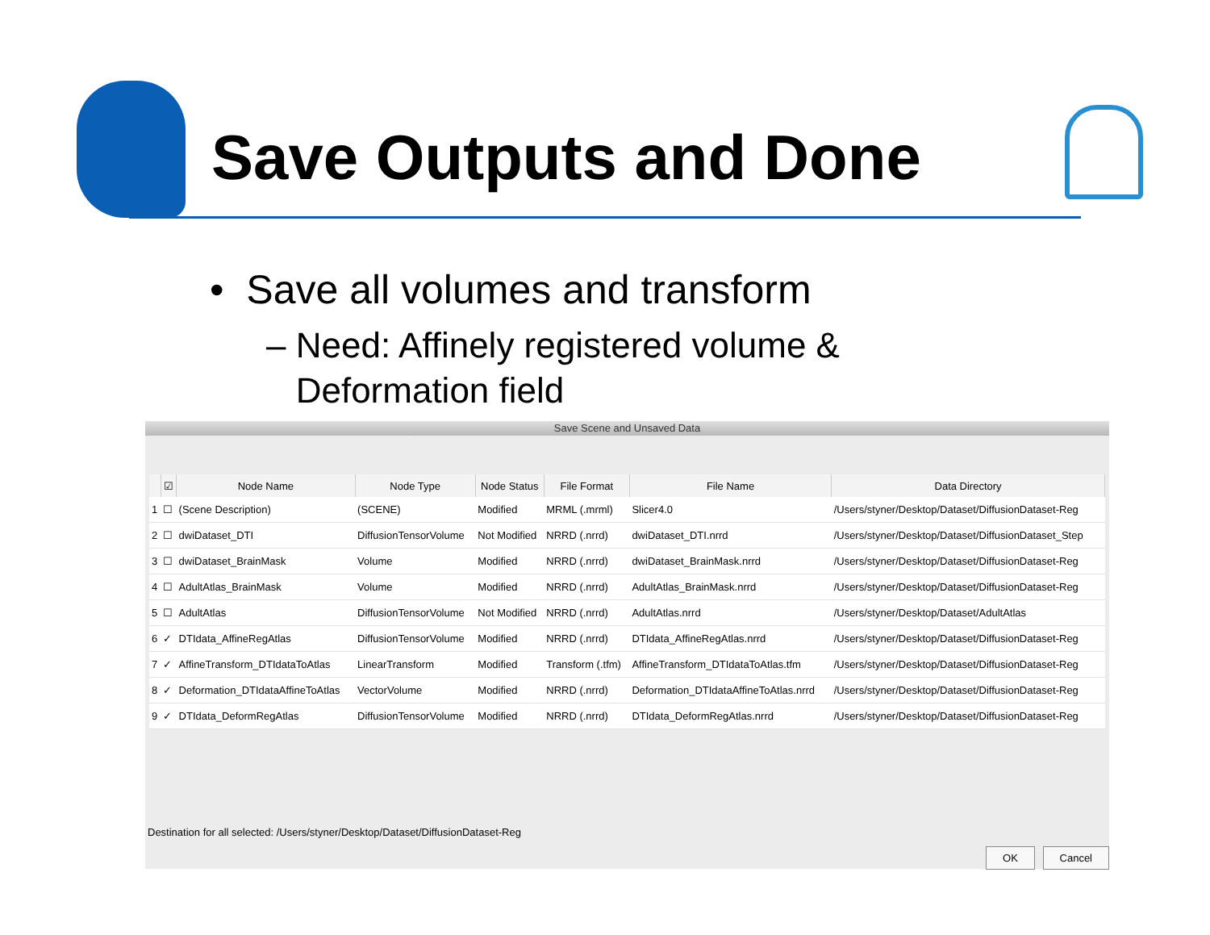Save Outputs and Done
• Save all volumes and transform
– Need: Affinely registered volume &
Deformation field
Save Scene and Unsaved Data
| | ☑ | Node Name | Node Type | Node Status | File Format | File Name | Data Directory |
| --- | --- | --- | --- | --- | --- | --- | --- |
| 1 | ☐ | (Scene Description) | (SCENE) | Modified | MRML (.mrml) | Slicer4.0 | /Users/styner/Desktop/Dataset/DiffusionDataset-Reg |
| 2 | ☐ | dwiDataset_DTI | DiffusionTensorVolume | Not Modified | NRRD (.nrrd) | dwiDataset_DTI.nrrd | /Users/styner/Desktop/Dataset/DiffusionDataset_Step |
| 3 | ☐ | dwiDataset_BrainMask | Volume | Modified | NRRD (.nrrd) | dwiDataset_BrainMask.nrrd | /Users/styner/Desktop/Dataset/DiffusionDataset-Reg |
| 4 | ☐ | AdultAtlas_BrainMask | Volume | Modified | NRRD (.nrrd) | AdultAtlas_BrainMask.nrrd | /Users/styner/Desktop/Dataset/DiffusionDataset-Reg |
| 5 | ☐ | AdultAtlas | DiffusionTensorVolume | Not Modified | NRRD (.nrrd) | AdultAtlas.nrrd | /Users/styner/Desktop/Dataset/AdultAtlas |
| 6 | ✓ | DTIdata_AffineRegAtlas | DiffusionTensorVolume | Modified | NRRD (.nrrd) | DTIdata_AffineRegAtlas.nrrd | /Users/styner/Desktop/Dataset/DiffusionDataset-Reg |
| 7 | ✓ | AffineTransform_DTIdataToAtlas | LinearTransform | Modified | Transform (.tfm) | AffineTransform_DTIdataToAtlas.tfm | /Users/styner/Desktop/Dataset/DiffusionDataset-Reg |
| 8 | ✓ | Deformation_DTIdataAffineToAtlas | VectorVolume | Modified | NRRD (.nrrd) | Deformation_DTIdataAffineToAtlas.nrrd | /Users/styner/Desktop/Dataset/DiffusionDataset-Reg |
| 9 | ✓ | DTIdata_DeformRegAtlas | DiffusionTensorVolume | Modified | NRRD (.nrrd) | DTIdata_DeformRegAtlas.nrrd | /Users/styner/Desktop/Dataset/DiffusionDataset-Reg |
Destination for all selected: /Users/styner/Desktop/Dataset/DiffusionDataset-Reg
OK Cancel